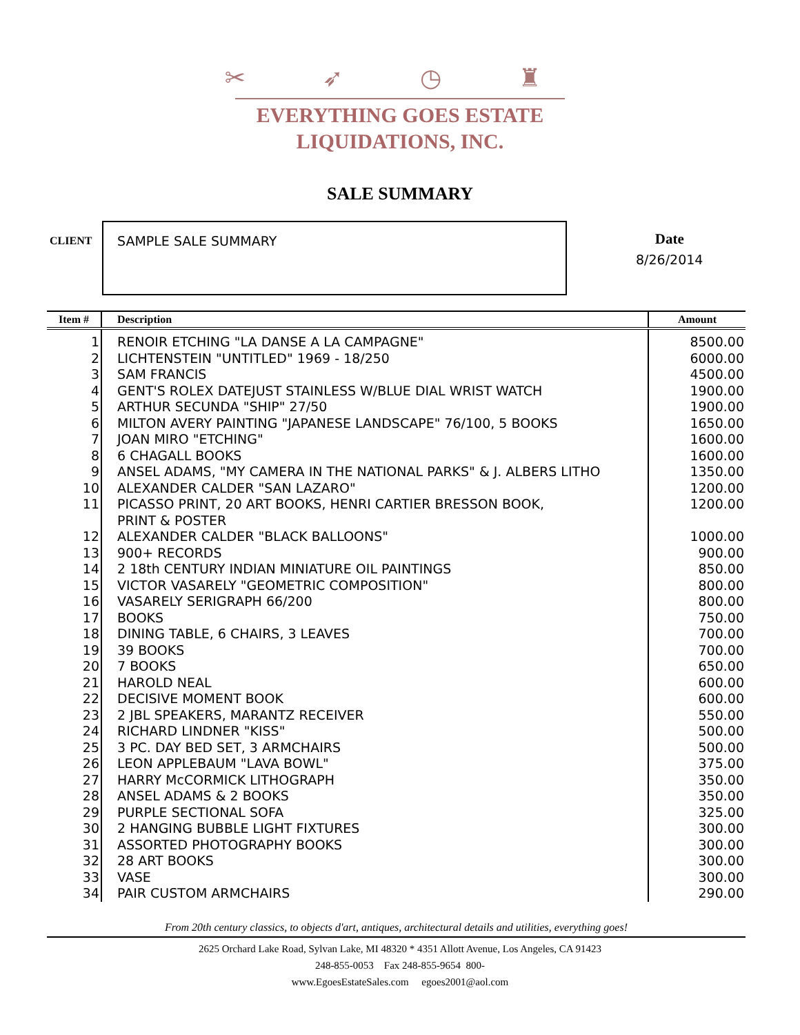✂ ➶ ◷ ♜
EVERYTHING GOES ESTATE
LIQUIDATIONS, INC.
SALE SUMMARY
CLIENT
SAMPLE SALE SUMMARY Date
8/26/2014
| Item # | Description | Amount |
| --- | --- | --- |
| 1 | RENOIR ETCHING "LA DANSE A LA CAMPAGNE" | 8500.00 |
| 2 | LICHTENSTEIN "UNTITLED" 1969 - 18/250 | 6000.00 |
| 3 | SAM FRANCIS | 4500.00 |
| 4 | GENT'S ROLEX DATEJUST STAINLESS W/BLUE DIAL WRIST WATCH | 1900.00 |
| 5 | ARTHUR SECUNDA "SHIP" 27/50 | 1900.00 |
| 6 | MILTON AVERY PAINTING "JAPANESE LANDSCAPE" 76/100, 5 BOOKS | 1650.00 |
| 7 | JOAN MIRO "ETCHING" | 1600.00 |
| 8 | 6 CHAGALL BOOKS | 1600.00 |
| 9 | ANSEL ADAMS, "MY CAMERA IN THE NATIONAL PARKS" & J. ALBERS LITHO | 1350.00 |
| 10 | ALEXANDER CALDER "SAN LAZARO" | 1200.00 |
| 11 | PICASSO PRINT, 20 ART BOOKS, HENRI CARTIER BRESSON BOOK, PRINT & POSTER | 1200.00 |
| 12 | ALEXANDER CALDER "BLACK BALLOONS" | 1000.00 |
| 13 | 900+ RECORDS | 900.00 |
| 14 | 2 18th CENTURY INDIAN MINIATURE OIL PAINTINGS | 850.00 |
| 15 | VICTOR VASARELY "GEOMETRIC COMPOSITION" | 800.00 |
| 16 | VASARELY SERIGRAPH 66/200 | 800.00 |
| 17 | BOOKS | 750.00 |
| 18 | DINING TABLE, 6 CHAIRS, 3 LEAVES | 700.00 |
| 19 | 39 BOOKS | 700.00 |
| 20 | 7 BOOKS | 650.00 |
| 21 | HAROLD NEAL | 600.00 |
| 22 | DECISIVE MOMENT BOOK | 600.00 |
| 23 | 2 JBL SPEAKERS, MARANTZ RECEIVER | 550.00 |
| 24 | RICHARD LINDNER "KISS" | 500.00 |
| 25 | 3 PC. DAY BED SET, 3 ARMCHAIRS | 500.00 |
| 26 | LEON APPLEBAUM "LAVA BOWL" | 375.00 |
| 27 | HARRY McCORMICK LITHOGRAPH | 350.00 |
| 28 | ANSEL ADAMS & 2 BOOKS | 350.00 |
| 29 | PURPLE SECTIONAL SOFA | 325.00 |
| 30 | 2 HANGING BUBBLE LIGHT FIXTURES | 300.00 |
| 31 | ASSORTED PHOTOGRAPHY BOOKS | 300.00 |
| 32 | 28 ART BOOKS | 300.00 |
| 33 | VASE | 300.00 |
| 34 | PAIR CUSTOM ARMCHAIRS | 290.00 |
From 20th century classics, to objects d'art, antiques, architectural details and utilities, everything goes!
2625 Orchard Lake Road, Sylvan Lake, MI 48320 * 4351 Allott Avenue, Los Angeles, CA 91423
248-855-0053 Fax 248-855-9654 800-
www.EgoesEstateSales.com egoes2001@aol.com